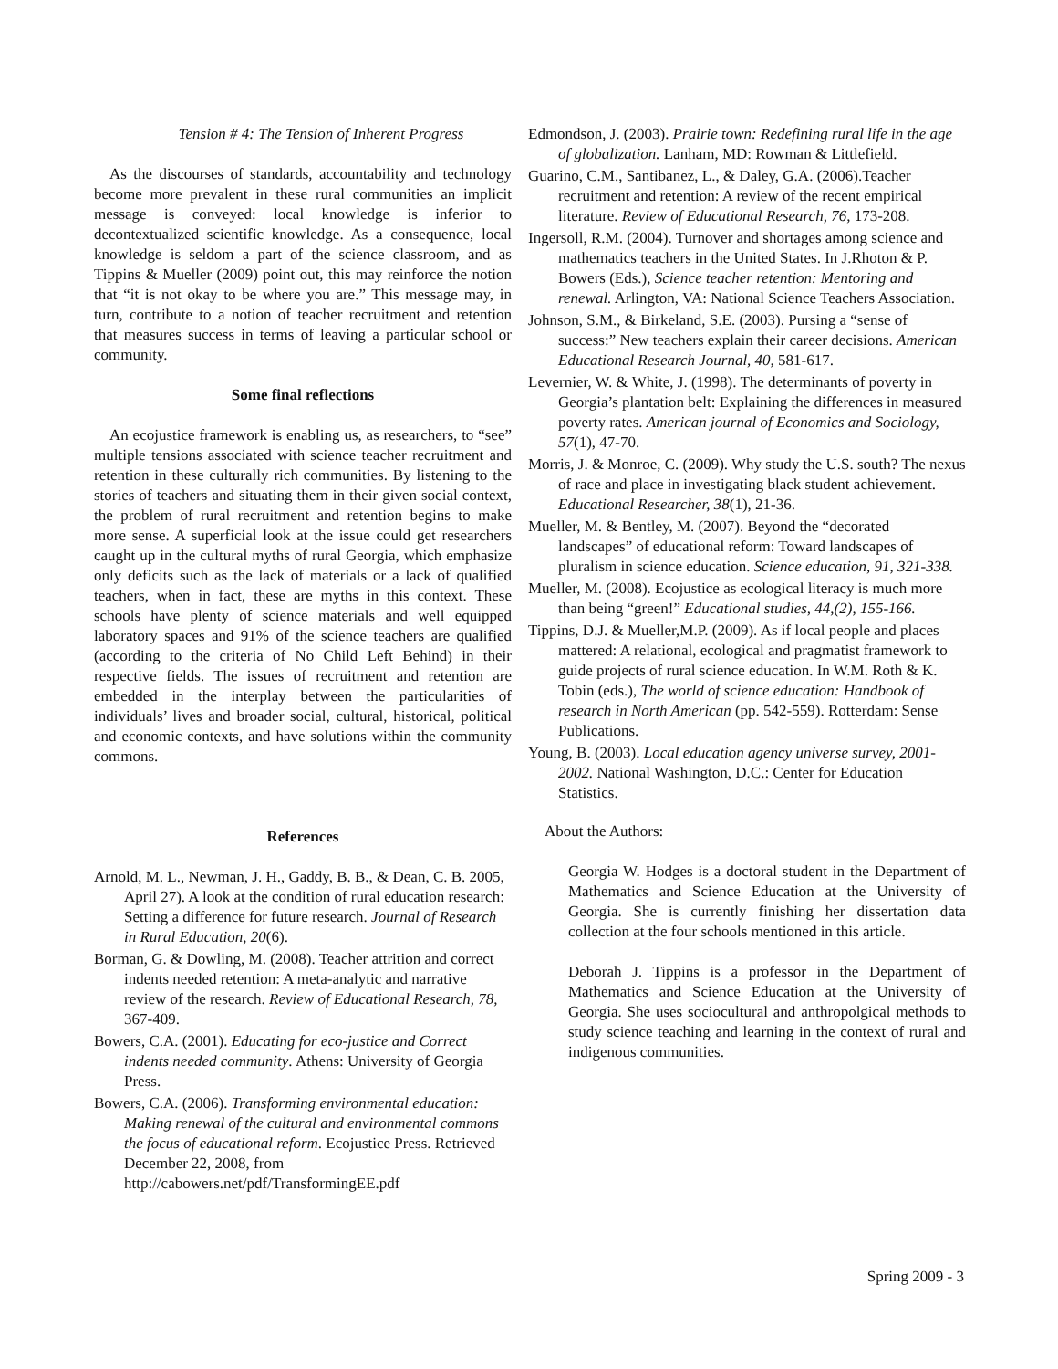Tension # 4: The Tension of Inherent Progress
As the discourses of standards, accountability and technology become more prevalent in these rural communities an implicit message is conveyed: local knowledge is inferior to decontextualized scientific knowledge. As a consequence, local knowledge is seldom a part of the science classroom, and as Tippins & Mueller (2009) point out, this may reinforce the notion that “it is not okay to be where you are.” This message may, in turn, contribute to a notion of teacher recruitment and retention that measures success in terms of leaving a particular school or community.
Some final reflections
An ecojustice framework is enabling us, as researchers, to “see” multiple tensions associated with science teacher recruitment and retention in these culturally rich communities. By listening to the stories of teachers and situating them in their given social context, the problem of rural recruitment and retention begins to make more sense. A superficial look at the issue could get researchers caught up in the cultural myths of rural Georgia, which emphasize only deficits such as the lack of materials or a lack of qualified teachers, when in fact, these are myths in this context. These schools have plenty of science materials and well equipped laboratory spaces and 91% of the science teachers are qualified (according to the criteria of No Child Left Behind) in their respective fields. The issues of recruitment and retention are embedded in the interplay between the particularities of individuals’ lives and broader social, cultural, historical, political and economic contexts, and have solutions within the community commons.
References
Arnold, M. L., Newman, J. H., Gaddy, B. B., & Dean, C. B. 2005, April 27). A look at the condition of rural education research: Setting a difference for future research. Journal of Research in Rural Education, 20(6).
Borman, G. & Dowling, M. (2008). Teacher attrition and correct indents needed retention: A meta-analytic and narrative review of the research. Review of Educational Research, 78, 367-409.
Bowers, C.A. (2001). Educating for eco-justice and Correct indents needed community. Athens: University of Georgia Press.
Bowers, C.A. (2006). Transforming environmental education: Making renewal of the cultural and environmental commons the focus of educational reform. Ecojustice Press. Retrieved December 22, 2008, from http://cabowers.net/pdf/TransformingEE.pdf
Edmondson, J. (2003). Prairie town: Redefining rural life in the age of globalization. Lanham, MD: Rowman & Littlefield.
Guarino, C.M., Santibanez, L., & Daley, G.A. (2006).Teacher recruitment and retention: A review of the recent empirical literature. Review of Educational Research, 76, 173-208.
Ingersoll, R.M. (2004). Turnover and shortages among science and mathematics teachers in the United States. In J.Rhoton & P. Bowers (Eds.), Science teacher retention: Mentoring and renewal. Arlington, VA: National Science Teachers Association.
Johnson, S.M., & Birkeland, S.E. (2003). Pursing a “sense of success:” New teachers explain their career decisions. American Educational Research Journal, 40, 581-617.
Levernier, W. & White, J. (1998). The determinants of poverty in Georgia’s plantation belt: Explaining the differences in measured poverty rates. American journal of Economics and Sociology, 57(1), 47-70.
Morris, J. & Monroe, C. (2009). Why study the U.S. south? The nexus of race and place in investigating black student achievement. Educational Researcher, 38(1), 21-36.
Mueller, M. & Bentley, M. (2007). Beyond the “decorated landscapes” of educational reform: Toward landscapes of pluralism in science education. Science education, 91, 321-338.
Mueller, M. (2008). Ecojustice as ecological literacy is much more than being “green!” Educational studies, 44,(2), 155-166.
Tippins, D.J. & Mueller,M.P. (2009). As if local people and places mattered: A relational, ecological and pragmatist framework to guide projects of rural science education. In W.M. Roth & K. Tobin (eds.), The world of science education: Handbook of research in North American (pp. 542-559). Rotterdam: Sense Publications.
Young, B. (2003). Local education agency universe survey, 2001-2002. National Washington, D.C.: Center for Education Statistics.
About the Authors:
Georgia W. Hodges is a doctoral student in the Department of Mathematics and Science Education at the University of Georgia. She is currently finishing her dissertation data collection at the four schools mentioned in this article.
Deborah J. Tippins is a professor in the Department of Mathematics and Science Education at the University of Georgia. She uses sociocultural and anthropolgical methods to study science teaching and learning in the context of rural and indigenous communities.
Spring 2009 - 3